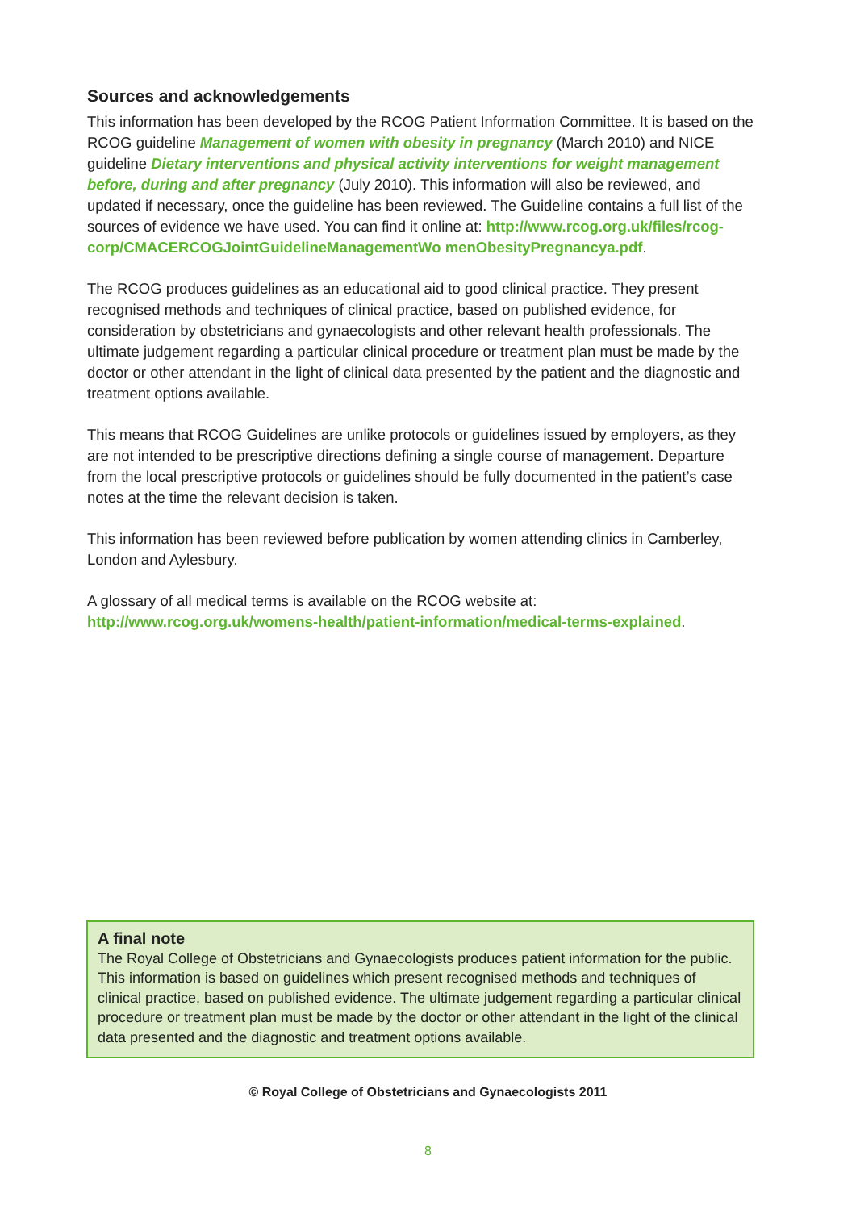Sources and acknowledgements
This information has been developed by the RCOG Patient Information Committee. It is based on the RCOG guideline Management of women with obesity in pregnancy (March 2010) and NICE guideline Dietary interventions and physical activity interventions for weight management before, during and after pregnancy (July 2010). This information will also be reviewed, and updated if necessary, once the guideline has been reviewed. The Guideline contains a full list of the sources of evidence we have used. You can find it online at: http://www.rcog.org.uk/files/rcog-corp/CMACERCOGJointGuidelineManagementWo menObesityPregnancya.pdf.
The RCOG produces guidelines as an educational aid to good clinical practice. They present recognised methods and techniques of clinical practice, based on published evidence, for consideration by obstetricians and gynaecologists and other relevant health professionals. The ultimate judgement regarding a particular clinical procedure or treatment plan must be made by the doctor or other attendant in the light of clinical data presented by the patient and the diagnostic and treatment options available.
This means that RCOG Guidelines are unlike protocols or guidelines issued by employers, as they are not intended to be prescriptive directions defining a single course of management. Departure from the local prescriptive protocols or guidelines should be fully documented in the patient’s case notes at the time the relevant decision is taken.
This information has been reviewed before publication by women attending clinics in Camberley, London and Aylesbury.
A glossary of all medical terms is available on the RCOG website at:
http://www.rcog.org.uk/womens-health/patient-information/medical-terms-explained.
A final note
The Royal College of Obstetricians and Gynaecologists produces patient information for the public. This information is based on guidelines which present recognised methods and techniques of clinical practice, based on published evidence. The ultimate judgement regarding a particular clinical procedure or treatment plan must be made by the doctor or other attendant in the light of the clinical data presented and the diagnostic and treatment options available.
© Royal College of Obstetricians and Gynaecologists 2011
8